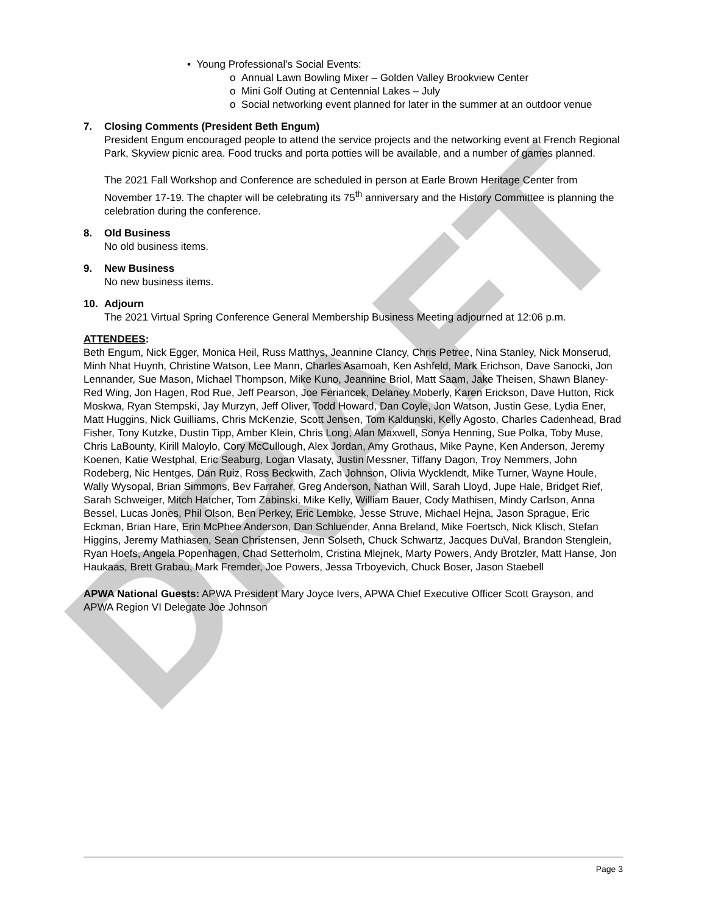DRAFT
• Young Professional’s Social Events:
o Annual Lawn Bowling Mixer – Golden Valley Brookview Center
o Mini Golf Outing at Centennial Lakes – July
o Social networking event planned for later in the summer at an outdoor venue
7. Closing Comments (President Beth Engum)
President Engum encouraged people to attend the service projects and the networking event at French Regional Park, Skyview picnic area. Food trucks and porta potties will be available, and a number of games planned.
The 2021 Fall Workshop and Conference are scheduled in person at Earle Brown Heritage Center from November 17-19. The chapter will be celebrating its 75<sup>th</sup> anniversary and the History Committee is planning the celebration during the conference.
8. Old Business
No old business items.
9. New Business
No new business items.
10. Adjourn
The 2021 Virtual Spring Conference General Membership Business Meeting adjourned at 12:06 p.m.
ATTENDEES:
Beth Engum, Nick Egger, Monica Heil, Russ Matthys, Jeannine Clancy, Chris Petree, Nina Stanley, Nick Monserud, Minh Nhat Huynh, Christine Watson, Lee Mann, Charles Asamoah, Ken Ashfeld, Mark Erichson, Dave Sanocki, Jon Lennander, Sue Mason, Michael Thompson, Mike Kuno, Jeannine Briol, Matt Saam, Jake Theisen, Shawn Blaney-Red Wing, Jon Hagen, Rod Rue, Jeff Pearson, Joe Feriancek, Delaney Moberly, Karen Erickson, Dave Hutton, Rick Moskwa, Ryan Stempski, Jay Murzyn, Jeff Oliver, Todd Howard, Dan Coyle, Jon Watson, Justin Gese, Lydia Ener, Matt Huggins, Nick Guilliams, Chris McKenzie, Scott Jensen, Tom Kaldunski, Kelly Agosto, Charles Cadenhead, Brad Fisher, Tony Kutzke, Dustin Tipp, Amber Klein, Chris Long, Alan Maxwell, Sonya Henning, Sue Polka, Toby Muse, Chris LaBounty, Kirill Maloylo, Cory McCullough, Alex Jordan, Amy Grothaus, Mike Payne, Ken Anderson, Jeremy Koenen, Katie Westphal, Eric Seaburg, Logan Vlasaty, Justin Messner, Tiffany Dagon, Troy Nemmers, John Rodeberg, Nic Hentges, Dan Ruiz, Ross Beckwith, Zach Johnson, Olivia Wycklendt, Mike Turner, Wayne Houle, Wally Wysopal, Brian Simmons, Bev Farraher, Greg Anderson, Nathan Will, Sarah Lloyd, Jupe Hale, Bridget Rief, Sarah Schweiger, Mitch Hatcher, Tom Zabinski, Mike Kelly, William Bauer, Cody Mathisen, Mindy Carlson, Anna Bessel, Lucas Jones, Phil Olson, Ben Perkey, Eric Lembke, Jesse Struve, Michael Hejna, Jason Sprague, Eric Eckman, Brian Hare, Erin McPhee Anderson, Dan Schluender, Anna Breland, Mike Foertsch, Nick Klisch, Stefan Higgins, Jeremy Mathiasen, Sean Christensen, Jenn Solseth, Chuck Schwartz, Jacques DuVal, Brandon Stenglein, Ryan Hoefs, Angela Popenhagen, Chad Setterholm, Cristina Mlejnek, Marty Powers, Andy Brotzler, Matt Hanse, Jon Haukaas, Brett Grabau, Mark Fremder, Joe Powers, Jessa Trboyevich, Chuck Boser, Jason Staebell
APWA National Guests: APWA President Mary Joyce Ivers, APWA Chief Executive Officer Scott Grayson, and APWA Region VI Delegate Joe Johnson
Page 3